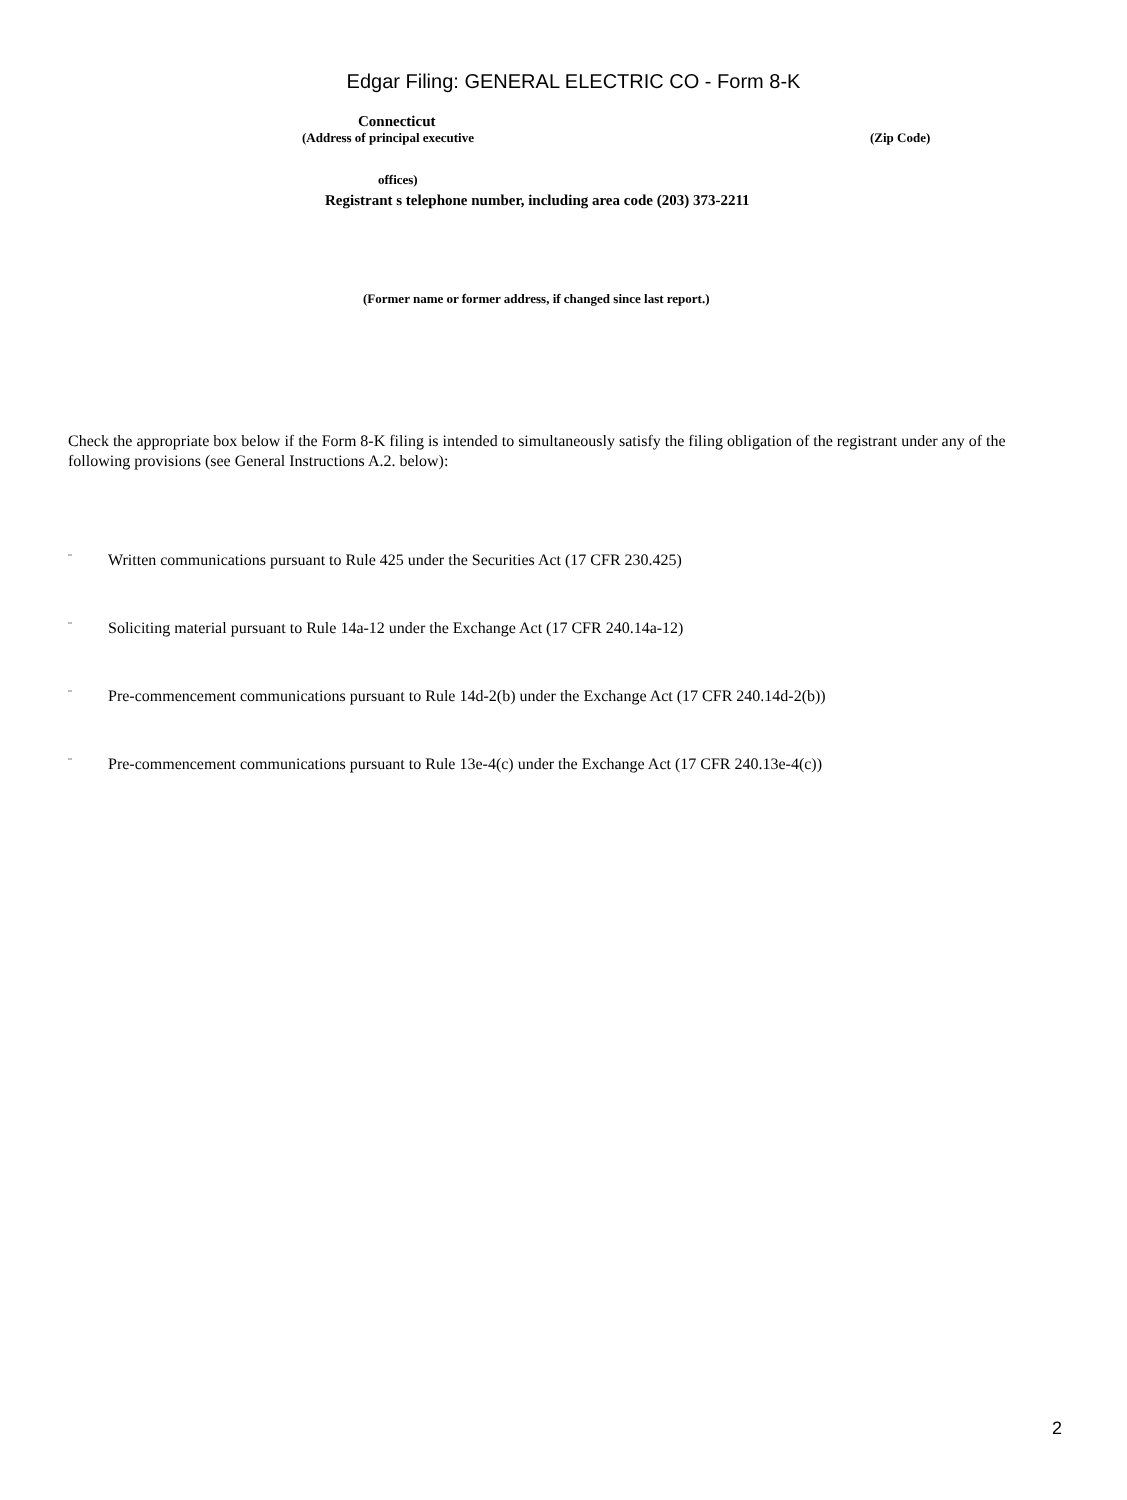Edgar Filing: GENERAL ELECTRIC CO - Form 8-K
Connecticut
(Address of principal executive (Zip Code)
offices)
Registrant s telephone number, including area code (203) 373-2211
(Former name or former address, if changed since last report.)
Check the appropriate box below if the Form 8-K filing is intended to simultaneously satisfy the filing obligation of the registrant under any of the following provisions (see General Instructions A.2. below):
¨ Written communications pursuant to Rule 425 under the Securities Act (17 CFR 230.425)
¨ Soliciting material pursuant to Rule 14a-12 under the Exchange Act (17 CFR 240.14a-12)
¨ Pre-commencement communications pursuant to Rule 14d-2(b) under the Exchange Act (17 CFR 240.14d-2(b))
¨ Pre-commencement communications pursuant to Rule 13e-4(c) under the Exchange Act (17 CFR 240.13e-4(c))
2